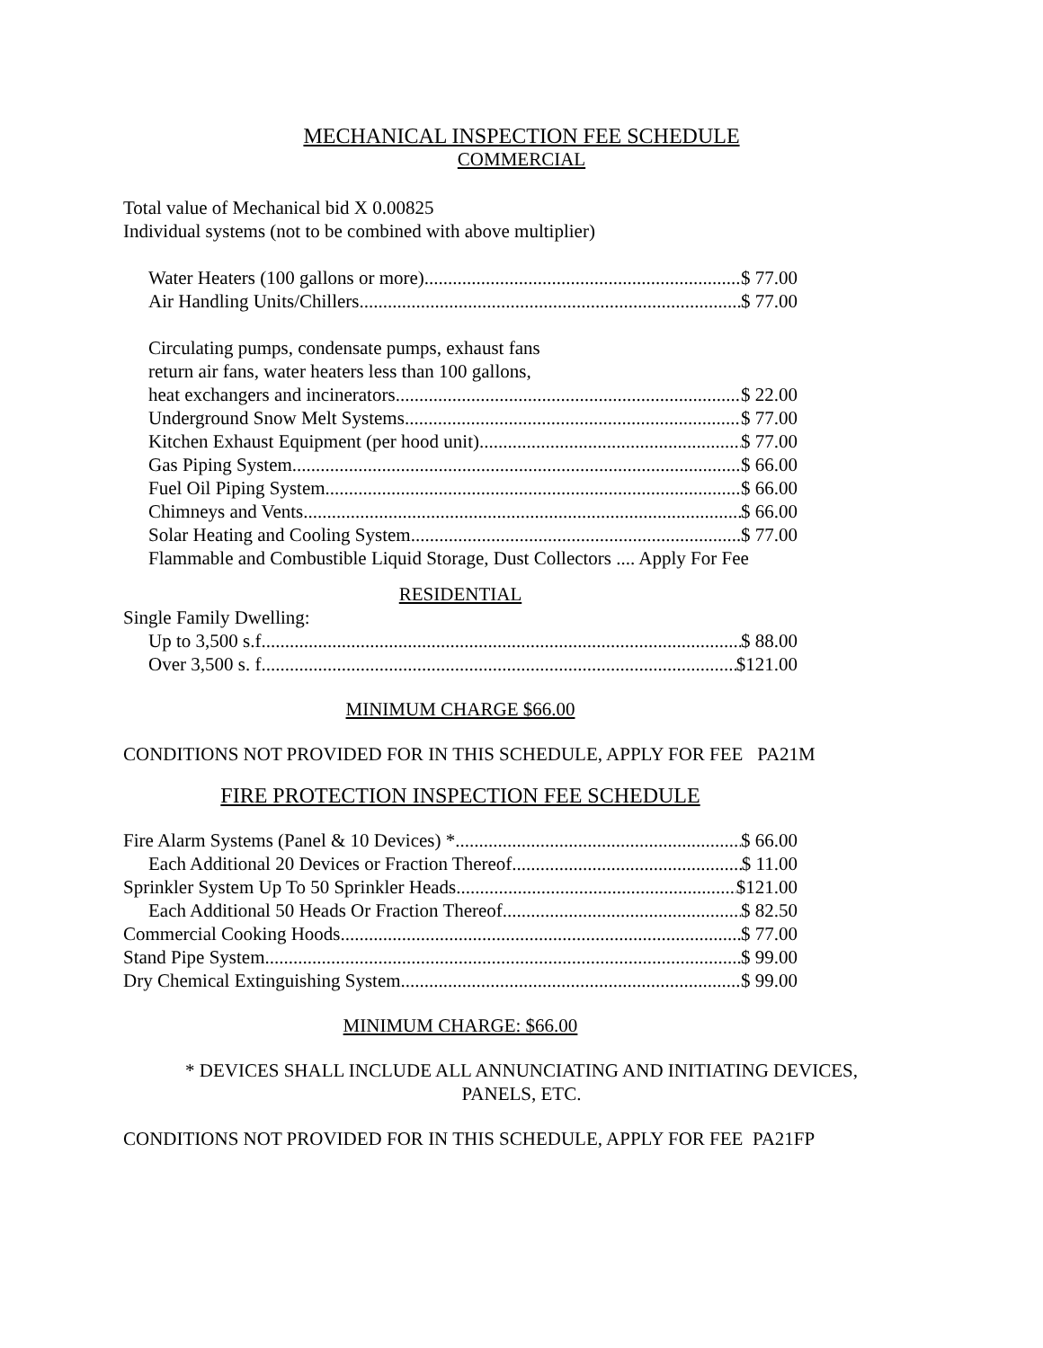MECHANICAL INSPECTION FEE SCHEDULE
COMMERCIAL
Total value of Mechanical bid X 0.00825
Individual systems (not to be combined with above multiplier)
Water Heaters (100 gallons or more) $ 77.00
Air Handling Units/Chillers $ 77.00
Circulating pumps, condensate pumps, exhaust fans
return air fans, water heaters less than 100 gallons,
heat exchangers and incinerators $ 22.00
Underground Snow Melt Systems $ 77.00
Kitchen Exhaust Equipment (per hood unit) $ 77.00
Gas Piping System $ 66.00
Fuel Oil Piping System $ 66.00
Chimneys and Vents $ 66.00
Solar Heating and Cooling System $ 77.00
Flammable and Combustible Liquid Storage, Dust Collectors .... Apply For Fee
RESIDENTIAL
Single Family Dwelling:
Up to 3,500 s.f. $ 88.00
Over 3,500 s. f. $121.00
MINIMUM CHARGE $66.00
CONDITIONS NOT PROVIDED FOR IN THIS SCHEDULE, APPLY FOR FEE PA21M
FIRE PROTECTION INSPECTION FEE SCHEDULE
Fire Alarm Systems (Panel & 10 Devices) * $ 66.00
Each Additional 20 Devices or Fraction Thereof $ 11.00
Sprinkler System Up To 50 Sprinkler Heads $121.00
Each Additional 50 Heads Or Fraction Thereof $ 82.50
Commercial Cooking Hoods $ 77.00
Stand Pipe System $ 99.00
Dry Chemical Extinguishing System $ 99.00
MINIMUM CHARGE: $66.00
* DEVICES SHALL INCLUDE ALL ANNUNCIATING AND INITIATING DEVICES,
PANELS, ETC.
CONDITIONS NOT PROVIDED FOR IN THIS SCHEDULE, APPLY FOR FEE PA21FP